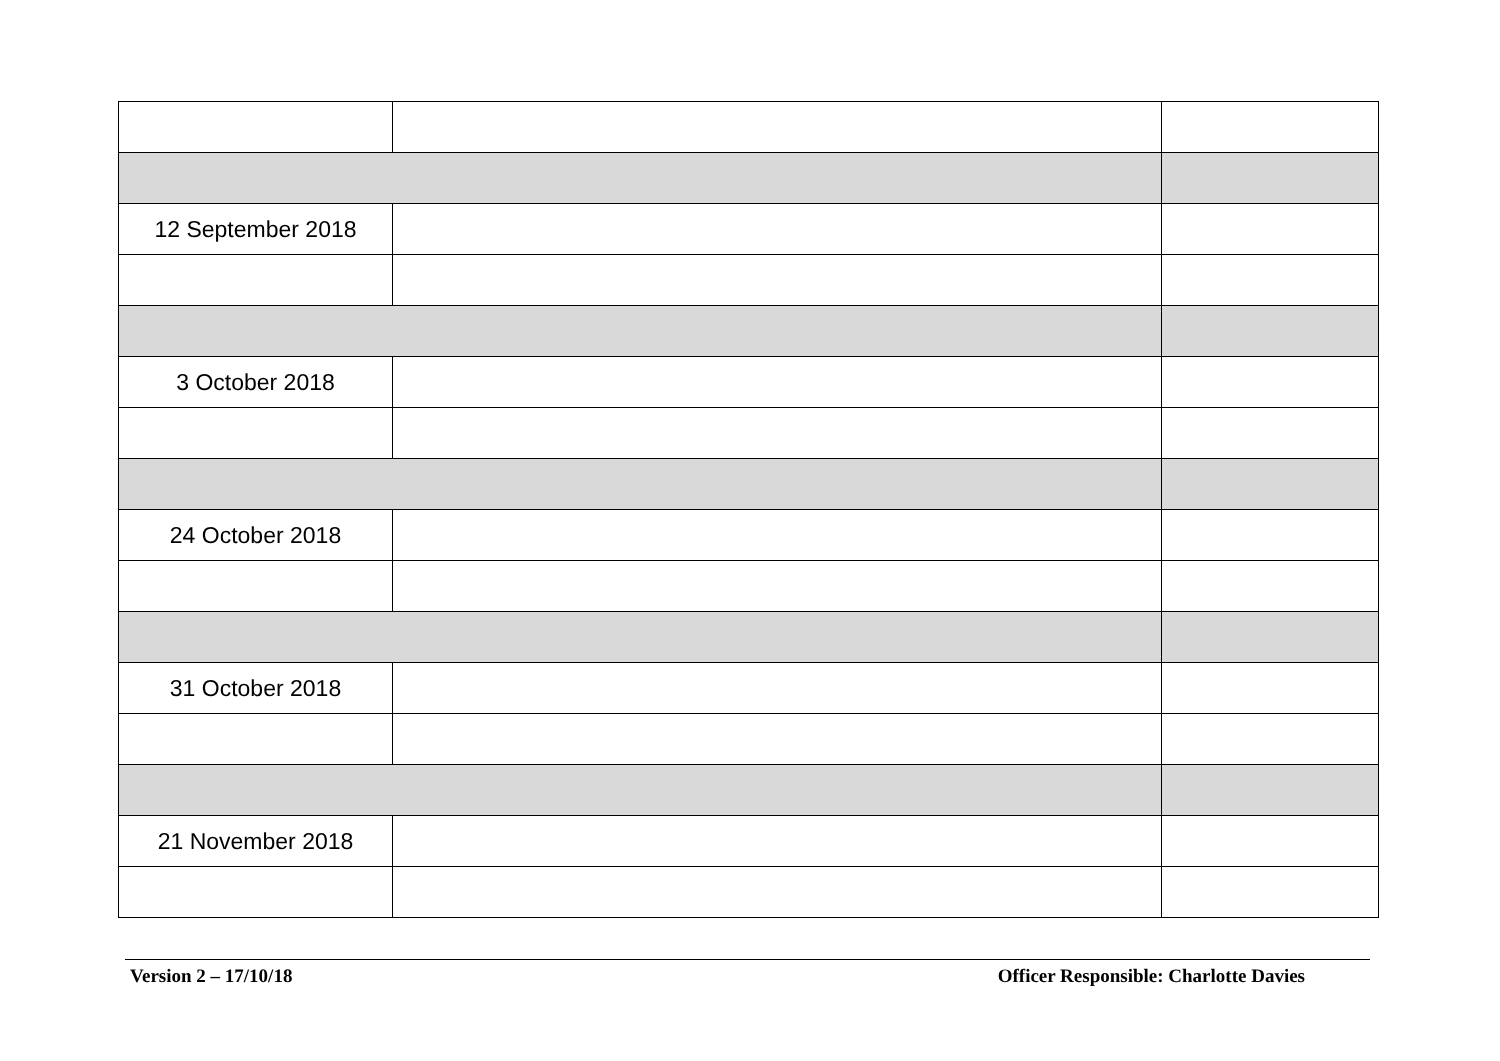| 12 September 2018 | | |
| 3 October 2018 | | |
| 24 October 2018 | | |
| 31 October 2018 | | |
| 21 November 2018 | | |
Version 2 – 17/10/18 Officer Responsible: Charlotte Davies